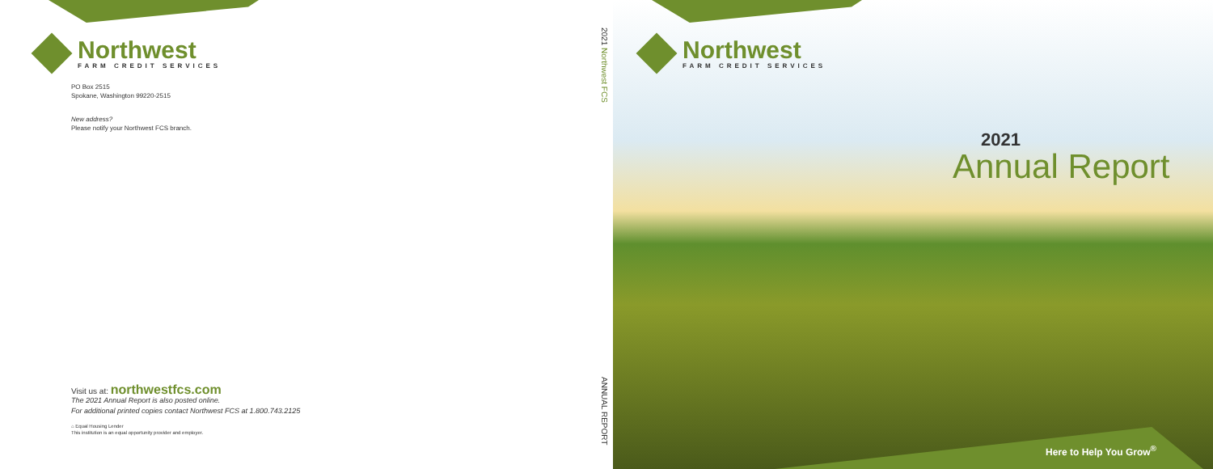Northwest
FARM CREDIT SERVICES
PO Box 2515
Spokane, Washington 99220-2515
New address?
Please notify your Northwest FCS branch.
Visit us at: northwestfcs.com
The 2021 Annual Report is also posted online.
For additional printed copies contact Northwest FCS at 1.800.743.2125
⌂ Equal Housing Lender
This institution is an equal opportunity provider and employer.
2021 Northwest FCS
ANNUAL REPORT
Northwest
FARM CREDIT SERVICES
2021
Annual Report
Here to Help You Grow<sup>®</sup>